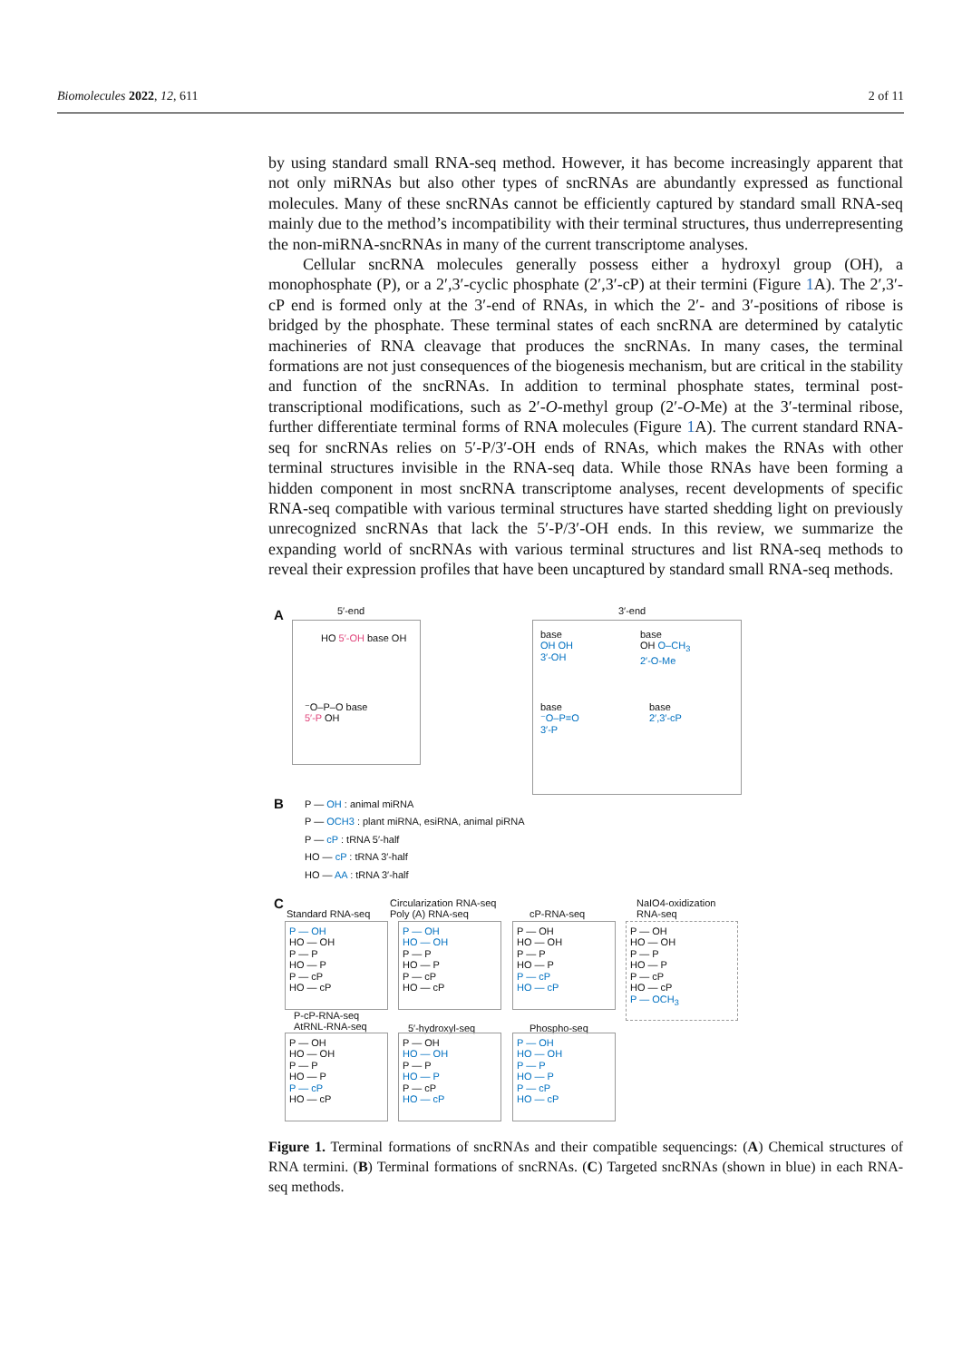Biomolecules 2022, 12, 611 2 of 11
by using standard small RNA-seq method. However, it has become increasingly apparent that not only miRNAs but also other types of sncRNAs are abundantly expressed as functional molecules. Many of these sncRNAs cannot be efficiently captured by standard small RNA-seq mainly due to the method’s incompatibility with their terminal structures, thus underrepresenting the non-miRNA-sncRNAs in many of the current transcriptome analyses.
Cellular sncRNA molecules generally possess either a hydroxyl group (OH), a monophosphate (P), or a 2′,3′-cyclic phosphate (2′,3′-cP) at their termini (Figure 1 A). The 2′,3′-cP end is formed only at the 3′-end of RNAs, in which the 2′- and 3′-positions of ribose is bridged by the phosphate. These terminal states of each sncRNA are determined by catalytic machineries of RNA cleavage that produces the sncRNAs. In many cases, the terminal formations are not just consequences of the biogenesis mechanism, but are critical in the stability and function of the sncRNAs. In addition to terminal phosphate states, terminal post-transcriptional modifications, such as 2′-O-methyl group (2′-O-Me) at the 3′-terminal ribose, further differentiate terminal forms of RNA molecules (Figure 1 A). The current standard RNA-seq for sncRNAs relies on 5′-P/3′-OH ends of RNAs, which makes the RNAs with other terminal structures invisible in the RNA-seq data. While those RNAs have been forming a hidden component in most sncRNA transcriptome analyses, recent developments of specific RNA-seq compatible with various terminal structures have started shedding light on previously unrecognized sncRNAs that lack the 5′-P/3′-OH ends. In this review, we summarize the expanding world of sncRNAs with various terminal structures and list RNA-seq methods to reveal their expression profiles that have been uncaptured by standard small RNA-seq methods.
A 5′-end 3′-end
HO 5′-OH base OH
⁻O–P–O base
5′-P OH
base
OH OH
3′-OH
base
OH O–CH<sub>3</sub>
2′-O-Me
base
⁻O–P=O
3′-P
base
2′,3′-cP
B
P — OH : animal miRNA
P — OCH3 : plant miRNA, esiRNA, animal piRNA
P — cP : tRNA 5′-half
HO — cP : tRNA 3′-half
HO — AA : tRNA 3′-half
C
Standard RNA-seq
P — OH
HO — OH
P — P
HO — P
P — cP
HO — cP
Circularization RNA-seq
Poly (A) RNA-seq
P — OH
HO — OH
P — P
HO — P
P — cP
HO — cP
cP-RNA-seq
P — OH
HO — OH
P — P
HO — P
P — cP
HO — cP
NaIO4-oxidization
RNA-seq
P — OH
HO — OH
P — P
HO — P
P — cP
HO — cP
P — OCH<sub>3</sub>
P-cP-RNA-seq
AtRNL-RNA-seq
P — OH
HO — OH
P — P
HO — P
P — cP
HO — cP
5′-hydroxyl-seq
P — OH
HO — OH
P — P
HO — P
P — cP
HO — cP
Phospho-seq
P — OH
HO — OH
P — P
HO — P
P — cP
HO — cP
Figure 1. Terminal formations of sncRNAs and their compatible sequencings: (A) Chemical structures of RNA termini. (B) Terminal formations of sncRNAs. (C) Targeted sncRNAs (shown in blue) in each RNA-seq methods.